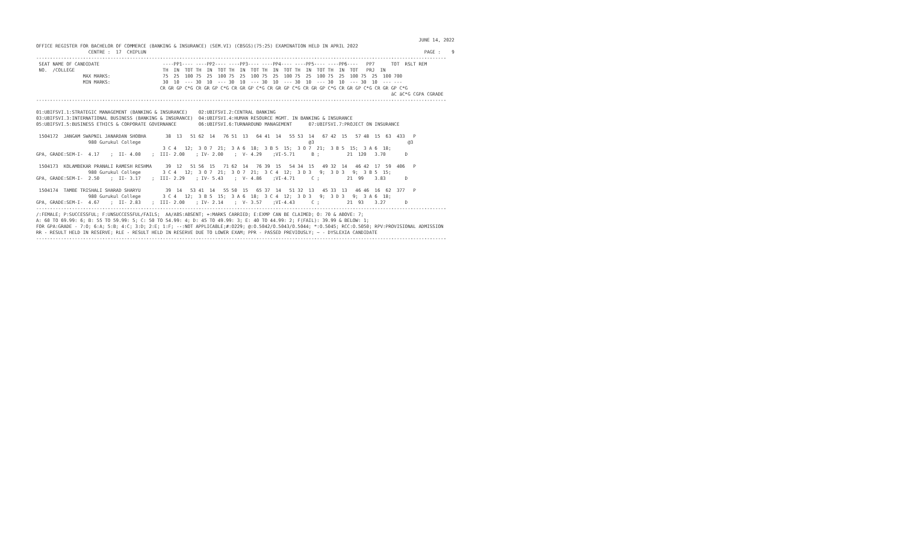JUNE 14, 2022
OFFICE REGISTER FOR BACHELOR OF COMMERCE (BANKING & INSURANCE) (SEM.VI) (CBSGS)(75:25) EXAMINATION HELD IN APRIL 2022
                   CENTRE :  17  CHIPLUN                                                                                                     PAGE :    9
-----------------------------------------------------------------------------------------------------------------------------------------------------
 SEAT NAME OF CANDIDATE                       ----PP1---- ----PP2---- ----PP3---- ----PP4---- ----PP5---- ----PP6----   PP7      TOT  RSLT REM
 NO.  /COLLEGE                                TH  IN  TOT TH  IN  TOT TH  IN  TOT TH  IN  TOT TH  IN  TOT TH  IN  TOT   PRJ  IN
                 MAX MARKS:                   75  25  100 75  25  100 75  25  100 75  25  100 75  25  100 75  25  100 75  25  100 700
                 MIN MARKS:                   30  10  --- 30  10  --- 30  10  --- 30  10  --- 30  10  --- 30  10  --- 30  10  --- ---
                                             CR GR GP C*G CR GR GP C*G CR GR GP C*G CR GR GP C*G CR GR GP C*G CR GR GP C*G CR GR GP C*G
                                                                                                                                 äC äC*G CGPA CGRADE
-----------------------------------------------------------------------------------------------------------------------------------------------------

01:UBIFSVI.1:STRATEGIC MANAGEMENT (BANKING & INSURANCE)    02:UBIFSVI.2:CENTRAL BANKING
03:UBIFSVI.3:INTERNATIONAL BUSINESS (BANKING & INSURANCE)  04:UBIFSVI.4:HUMAN RESOURCE MGMT. IN BANKING & INSURANCE
05:UBIFSVI.5:BUSINESS ETHICS & CORPORATE GOVERNANCE        06:UBIFSVI.6:TURNAROUND MANAGEMENT      07:UBIFSVI.7:PROJECT ON INSURANCE

 1504172  JANGAM SWAPNIL JANARDAN SHOBHA       38  13   51 62  14   76 51  13   64 41  14   55 53  14   67 42  15   57 48  15  63  433   P
                   980 Gurukul College                                                             @3                                  @3
                                              3 C 4   12;  3 O 7  21;  3 A 6  18;  3 B 5  15;  3 O 7  21;  3 B 5  15;  3 A 6  18;
GPA, GRADE:SEM-I-  4.17    ;  II- 4.00    ;  III- 2.00    ; IV- 2.00    ;  V- 4.29    ;VI-5.71      B ;          21  120   3.70       D

 1504173  KOLAMBEKAR PRANALI RAMESH RESHMA     39  12   51 56  15   71 62  14   76 39  15   54 34  15   49 32  14   46 42  17  59  406   P
                   980 Gurukul College        3 C 4   12;  3 O 7  21;  3 O 7  21;  3 C 4  12;  3 D 3   9;  3 D 3   9;  3 B 5  15;
GPA, GRADE:SEM-I-  2.50    ;  II- 3.17    ;  III- 2.29    ; IV- 5.43    ;  V- 4.86    ;VI-4.71      C ;          21  99    3.83       D

 1504174  TAMBE TRISHALI SHARAD SHARYU         39  14   53 41  14   55 50  15   65 37  14   51 32  13   45 33  13   46 46  16  62  377   P
                   980 Gurukul College        3 C 4   12;  3 B 5  15;  3 A 6  18;  3 C 4  12;  3 D 3   9;  3 D 3   9;  3 A 6  18;
GPA, GRADE:SEM-I-  4.67    ;  II- 2.83    ;  III- 2.00    ; IV- 2.14    ;  V- 3.57    ;VI-4.43      C ;          21  93    3.27       D
-----------------------------------------------------------------------------------------------------------------------------------------------------
/:FEMALE; P:SUCCESSFUL; F:UNSUCCESSFUL/FAILS;  AA/ABS:ABSENT; +:MARKS CARRIED; E:EXMP CAN BE CLAIMED; O: 70 & ABOVE: 7;
A: 60 TO 69.99: 6; B: 55 TO 59.99: 5; C: 50 TO 54.99: 4; D: 45 TO 49.99: 3; E: 40 TO 44.99: 2; F(FAIL): 39.99 & BELOW: 1;
FOR GPA:GRADE - 7:O; 6:A; 5:B; 4:C; 3:D; 2:E; 1:F; --:NOT APPLICABLE;#:O229; @:O.5042/O.5043/O.5044; *:O.5045; RCC:O.5050; RPV:PROVISIONAL ADMISSION
RR - RESULT HELD IN RESERVE; RLE - RESULT HELD IN RESERVE DUE TO LOWER EXAM; PPR - PASSED PREVIOUSLY; ~ - DYSLEXIA CANDIDATE
-----------------------------------------------------------------------------------------------------------------------------------------------------